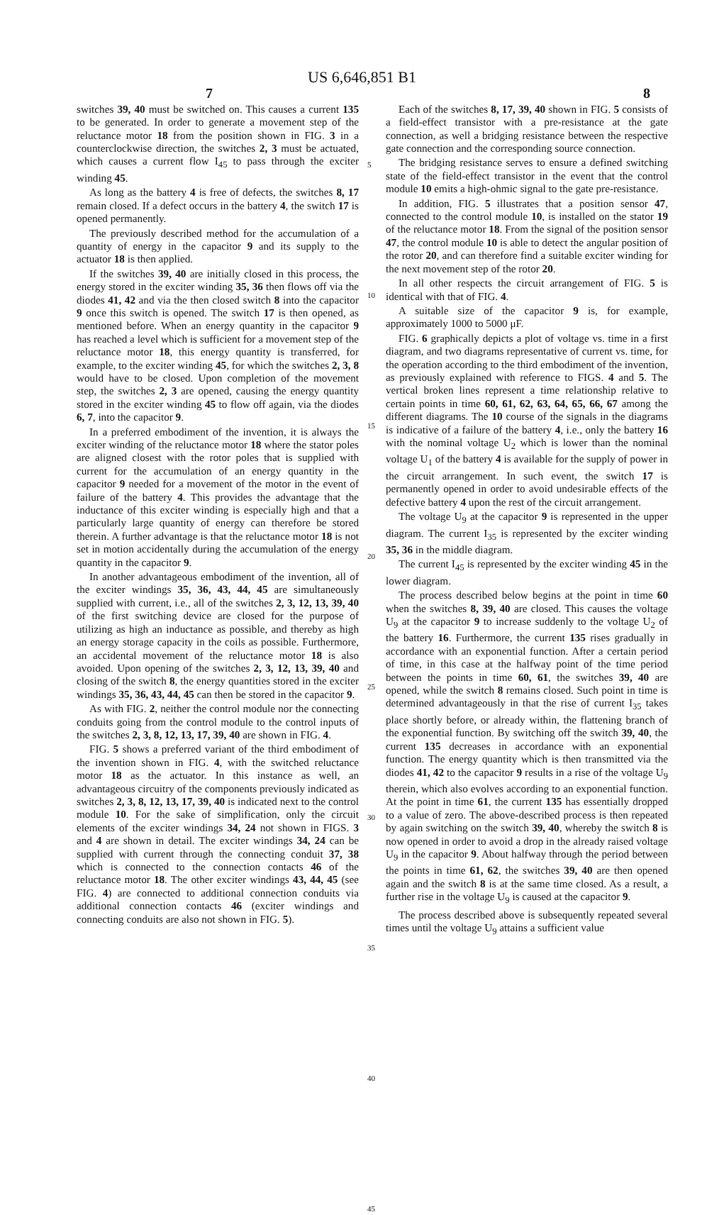US 6,646,851 B1
7 8
switches 39, 40 must be switched on. This causes a current 135 to be generated. In order to generate a movement step of the reluctance motor 18 from the position shown in FIG. 3 in a counterclockwise direction, the switches 2, 3 must be actuated, which causes a current flow I<sub>45</sub> to pass through the exciter winding 45.
As long as the battery 4 is free of defects, the switches 8, 17 remain closed. If a defect occurs in the battery 4, the switch 17 is opened permanently.
The previously described method for the accumulation of a quantity of energy in the capacitor 9 and its supply to the actuator 18 is then applied.
If the switches 39, 40 are initially closed in this process, the energy stored in the exciter winding 35, 36 then flows off via the diodes 41, 42 and via the then closed switch 8 into the capacitor 9 once this switch is opened. The switch 17 is then opened, as mentioned before. When an energy quantity in the capacitor 9 has reached a level which is sufficient for a movement step of the reluctance motor 18, this energy quantity is transferred, for example, to the exciter winding 45, for which the switches 2, 3, 8 would have to be closed. Upon completion of the movement step, the switches 2, 3 are opened, causing the energy quantity stored in the exciter winding 45 to flow off again, via the diodes 6, 7, into the capacitor 9.
In a preferred embodiment of the invention, it is always the exciter winding of the reluctance motor 18 where the stator poles are aligned closest with the rotor poles that is supplied with current for the accumulation of an energy quantity in the capacitor 9 needed for a movement of the motor in the event of failure of the battery 4. This provides the advantage that the inductance of this exciter winding is especially high and that a particularly large quantity of energy can therefore be stored therein. A further advantage is that the reluctance motor 18 is not set in motion accidentally during the accumulation of the energy quantity in the capacitor 9.
In another advantageous embodiment of the invention, all of the exciter windings 35, 36, 43, 44, 45 are simultaneously supplied with current, i.e., all of the switches 2, 3, 12, 13, 39, 40 of the first switching device are closed for the purpose of utilizing as high an inductance as possible, and thereby as high an energy storage capacity in the coils as possible. Furthermore, an accidental movement of the reluctance motor 18 is also avoided. Upon opening of the switches 2, 3, 12, 13, 39, 40 and closing of the switch 8, the energy quantities stored in the exciter windings 35, 36, 43, 44, 45 can then be stored in the capacitor 9.
As with FIG. 2, neither the control module nor the connecting conduits going from the control module to the control inputs of the switches 2, 3, 8, 12, 13, 17, 39, 40 are shown in FIG. 4.
FIG. 5 shows a preferred variant of the third embodiment of the invention shown in FIG. 4, with the switched reluctance motor 18 as the actuator. In this instance as well, an advantageous circuitry of the components previously indicated as switches 2, 3, 8, 12, 13, 17, 39, 40 is indicated next to the control module 10. For the sake of simplification, only the circuit elements of the exciter windings 34, 24 not shown in FIGS. 3 and 4 are shown in detail. The exciter windings 34, 24 can be supplied with current through the connecting conduit 37, 38 which is connected to the connection contacts 46 of the reluctance motor 18. The other exciter windings 43, 44, 45 (see FIG. 4) are connected to additional connection conduits via additional connection contacts 46 (exciter windings and connecting conduits are also not shown in FIG. 5).
5
10
15
20
25
30
35
40
45
Each of the switches 8, 17, 39, 40 shown in FIG. 5 consists of a field-effect transistor with a pre-resistance at the gate connection, as well a bridging resistance between the respective gate connection and the corresponding source connection.
The bridging resistance serves to ensure a defined switching state of the field-effect transistor in the event that the control module 10 emits a high-ohmic signal to the gate pre-resistance.
In addition, FIG. 5 illustrates that a position sensor 47, connected to the control module 10, is installed on the stator 19 of the reluctance motor 18. From the signal of the position sensor 47, the control module 10 is able to detect the angular position of the rotor 20, and can therefore find a suitable exciter winding for the next movement step of the rotor 20.
In all other respects the circuit arrangement of FIG. 5 is identical with that of FIG. 4.
A suitable size of the capacitor 9 is, for example, approximately 1000 to 5000 μF.
FIG. 6 graphically depicts a plot of voltage vs. time in a first diagram, and two diagrams representative of current vs. time, for the operation according to the third embodiment of the invention, as previously explained with reference to FIGS. 4 and 5. The vertical broken lines represent a time relationship relative to certain points in time 60, 61, 62, 63, 64, 65, 66, 67 among the different diagrams. The 10 course of the signals in the diagrams is indicative of a failure of the battery 4, i.e., only the battery 16 with the nominal voltage U<sub>2</sub> which is lower than the nominal voltage U<sub>1</sub> of the battery 4 is available for the supply of power in the circuit arrangement. In such event, the switch 17 is permanently opened in order to avoid undesirable effects of the defective battery 4 upon the rest of the circuit arrangement.
The voltage U<sub>9</sub> at the capacitor 9 is represented in the upper diagram. The current I<sub>35</sub> is represented by the exciter winding 35, 36 in the middle diagram.
The current I<sub>45</sub> is represented by the exciter winding 45 in the lower diagram.
The process described below begins at the point in time 60 when the switches 8, 39, 40 are closed. This causes the voltage U<sub>9</sub> at the capacitor 9 to increase suddenly to the voltage U<sub>2</sub> of the battery 16. Furthermore, the current 135 rises gradually in accordance with an exponential function. After a certain period of time, in this case at the halfway point of the time period between the points in time 60, 61, the switches 39, 40 are opened, while the switch 8 remains closed. Such point in time is determined advantageously in that the rise of current I<sub>35</sub> takes place shortly before, or already within, the flattening branch of the exponential function. By switching off the switch 39, 40, the current 135 decreases in accordance with an exponential function. The energy quantity which is then transmitted via the diodes 41, 42 to the capacitor 9 results in a rise of the voltage U<sub>9</sub> therein, which also evolves according to an exponential function. At the point in time 61, the current 135 has essentially dropped to a value of zero. The above-described process is then repeated by again switching on the switch 39, 40, whereby the switch 8 is now opened in order to avoid a drop in the already raised voltage U<sub>9</sub> in the capacitor 9. About halfway through the period between the points in time 61, 62, the switches 39, 40 are then opened again and the switch 8 is at the same time closed. As a result, a further rise in the voltage U<sub>9</sub> is caused at the capacitor 9.
The process described above is subsequently repeated several times until the voltage U<sub>9</sub> attains a sufficient value